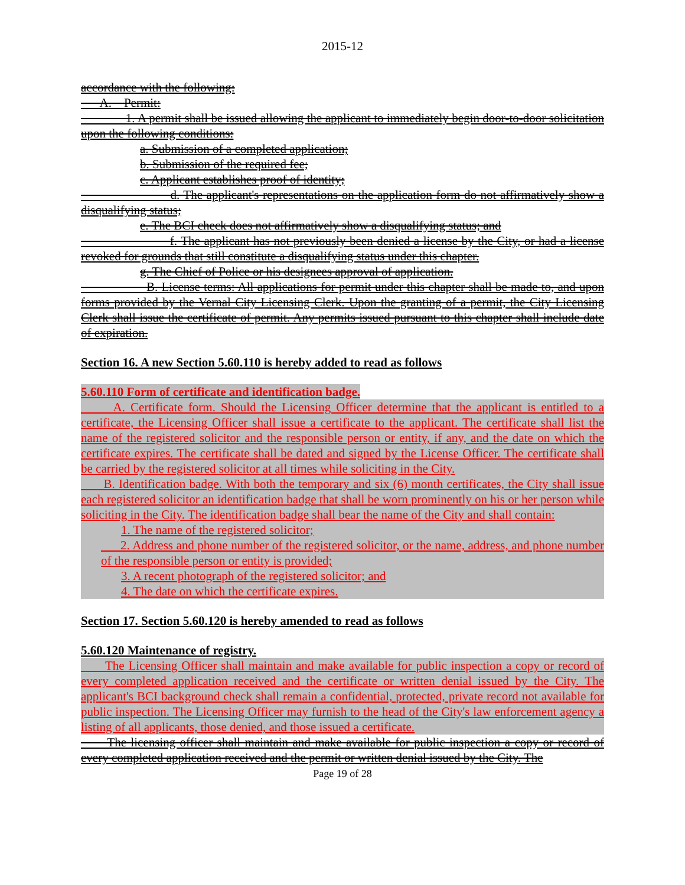2015-12
accordance with the following:
A. Permit:
1. A permit shall be issued allowing the applicant to immediately begin door-to-door solicitation upon the following conditions:
a. Submission of a completed application;
b. Submission of the required fee;
c. Applicant establishes proof of identity;
d. The applicant's representations on the application form do not affirmatively show a disqualifying status;
e. The BCI check does not affirmatively show a disqualifying status; and
f. The applicant has not previously been denied a license by the City, or had a license revoked for grounds that still constitute a disqualifying status under this chapter.
g. The Chief of Police or his designees approval of application.
B. License terms: All applications for permit under this chapter shall be made to, and upon forms provided by the Vernal City Licensing Clerk. Upon the granting of a permit, the City Licensing Clerk shall issue the certificate of permit. Any permits issued pursuant to this chapter shall include date of expiration.
Section 16. A new Section 5.60.110 is hereby added to read as follows
5.60.110 Form of certificate and identification badge.
A. Certificate form. Should the Licensing Officer determine that the applicant is entitled to a certificate, the Licensing Officer shall issue a certificate to the applicant. The certificate shall list the name of the registered solicitor and the responsible person or entity, if any, and the date on which the certificate expires. The certificate shall be dated and signed by the License Officer. The certificate shall be carried by the registered solicitor at all times while soliciting in the City.
B. Identification badge. With both the temporary and six (6) month certificates, the City shall issue each registered solicitor an identification badge that shall be worn prominently on his or her person while soliciting in the City. The identification badge shall bear the name of the City and shall contain:
1. The name of the registered solicitor;
2. Address and phone number of the registered solicitor, or the name, address, and phone number of the responsible person or entity is provided;
3. A recent photograph of the registered solicitor; and
4. The date on which the certificate expires.
Section 17. Section 5.60.120 is hereby amended to read as follows
5.60.120 Maintenance of registry.
The Licensing Officer shall maintain and make available for public inspection a copy or record of every completed application received and the certificate or written denial issued by the City. The applicant's BCI background check shall remain a confidential, protected, private record not available for public inspection. The Licensing Officer may furnish to the head of the City's law enforcement agency a listing of all applicants, those denied, and those issued a certificate.
The licensing officer shall maintain and make available for public inspection a copy or record of every completed application received and the permit or written denial issued by the City. The
Page 19 of 28